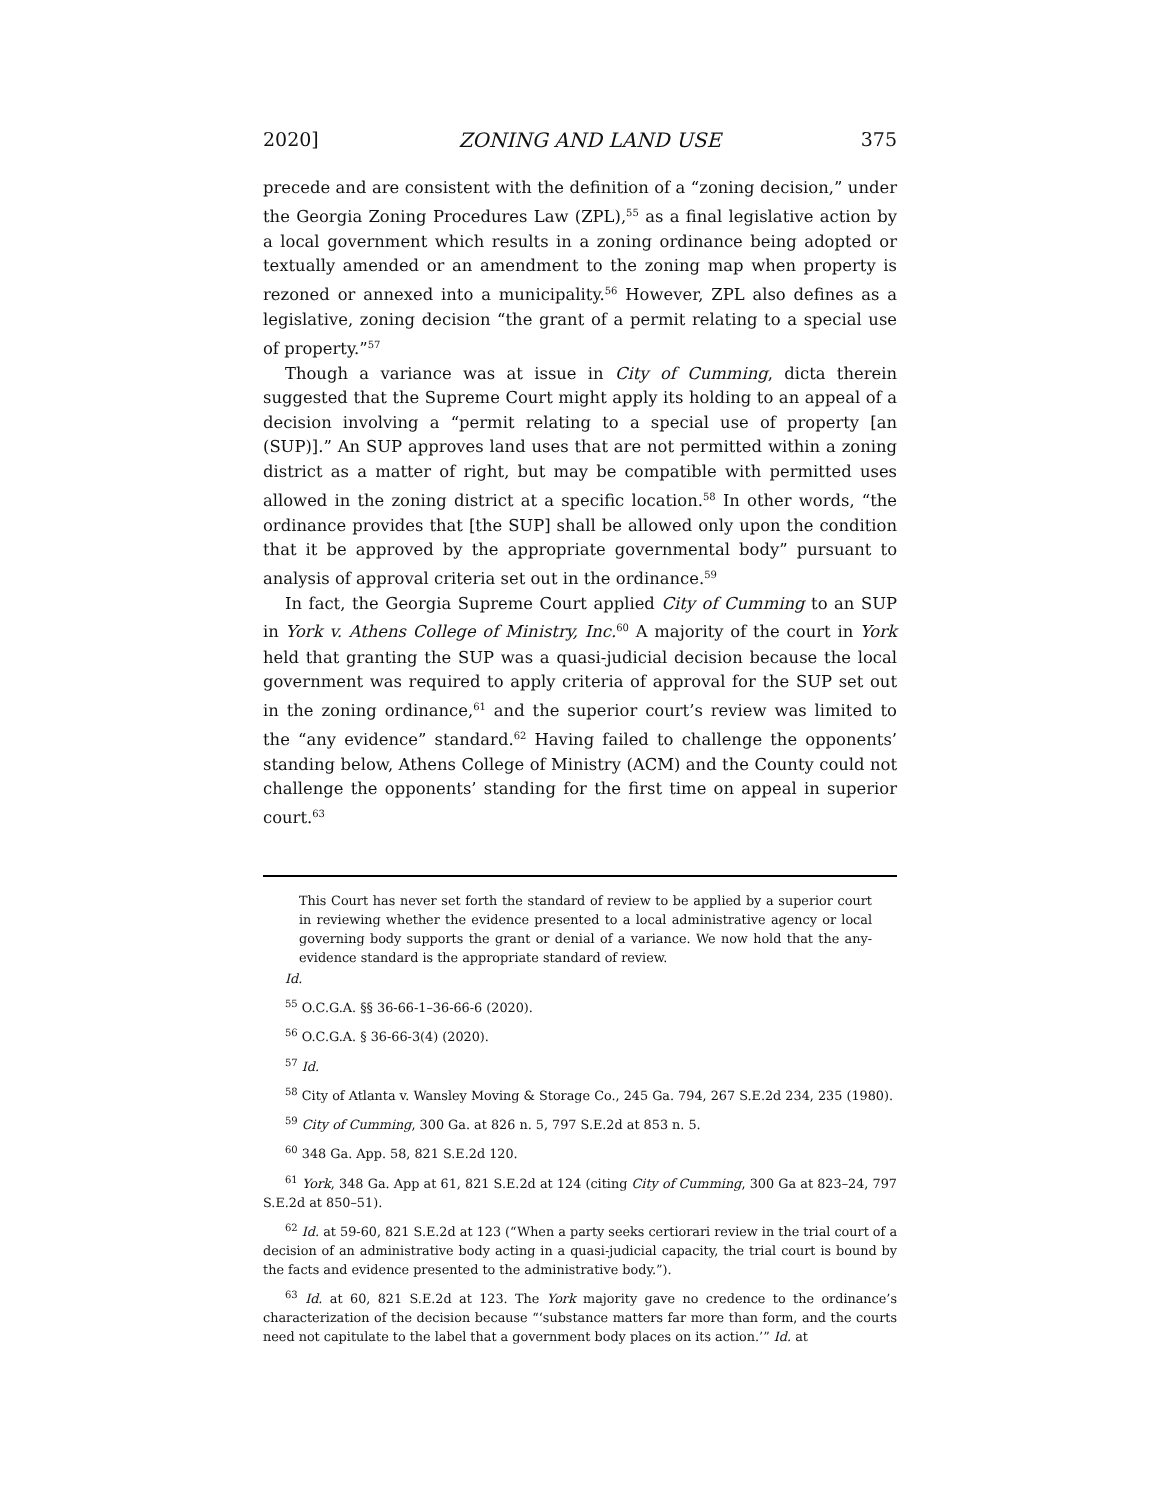2020] ZONING AND LAND USE 375
precede and are consistent with the definition of a “zoning decision,” under the Georgia Zoning Procedures Law (ZPL),<sup>55</sup> as a final legislative action by a local government which results in a zoning ordinance being adopted or textually amended or an amendment to the zoning map when property is rezoned or annexed into a municipality.<sup>56</sup> However, ZPL also defines as a legislative, zoning decision “the grant of a permit relating to a special use of property.”<sup>57</sup>
Though a variance was at issue in City of Cumming, dicta therein suggested that the Supreme Court might apply its holding to an appeal of a decision involving a “permit relating to a special use of property [an (SUP)].” An SUP approves land uses that are not permitted within a zoning district as a matter of right, but may be compatible with permitted uses allowed in the zoning district at a specific location.<sup>58</sup> In other words, “the ordinance provides that [the SUP] shall be allowed only upon the condition that it be approved by the appropriate governmental body” pursuant to analysis of approval criteria set out in the ordinance.<sup>59</sup>
In fact, the Georgia Supreme Court applied City of Cumming to an SUP in York v. Athens College of Ministry, Inc.<sup>60</sup> A majority of the court in York held that granting the SUP was a quasi-judicial decision because the local government was required to apply criteria of approval for the SUP set out in the zoning ordinance,<sup>61</sup> and the superior court’s review was limited to the “any evidence” standard.<sup>62</sup> Having failed to challenge the opponents’ standing below, Athens College of Ministry (ACM) and the County could not challenge the opponents’ standing for the first time on appeal in superior court.<sup>63</sup>
This Court has never set forth the standard of review to be applied by a superior court in reviewing whether the evidence presented to a local administrative agency or local governing body supports the grant or denial of a variance. We now hold that the any-evidence standard is the appropriate standard of review.
Id.
<sup>55</sup> O.C.G.A. §§ 36-66-1–36-66-6 (2020).
<sup>56</sup> O.C.G.A. § 36-66-3(4) (2020).
<sup>57</sup> Id.
<sup>58</sup> City of Atlanta v. Wansley Moving & Storage Co., 245 Ga. 794, 267 S.E.2d 234, 235 (1980).
<sup>59</sup> City of Cumming, 300 Ga. at 826 n. 5, 797 S.E.2d at 853 n. 5.
<sup>60</sup> 348 Ga. App. 58, 821 S.E.2d 120.
<sup>61</sup> York, 348 Ga. App at 61, 821 S.E.2d at 124 (citing City of Cumming, 300 Ga at 823–24, 797 S.E.2d at 850–51).
<sup>62</sup> Id. at 59-60, 821 S.E.2d at 123 (“When a party seeks certiorari review in the trial court of a decision of an administrative body acting in a quasi-judicial capacity, the trial court is bound by the facts and evidence presented to the administrative body.”).
<sup>63</sup> Id. at 60, 821 S.E.2d at 123. The York majority gave no credence to the ordinance’s characterization of the decision because “‘substance matters far more than form, and the courts need not capitulate to the label that a government body places on its action.’” Id. at